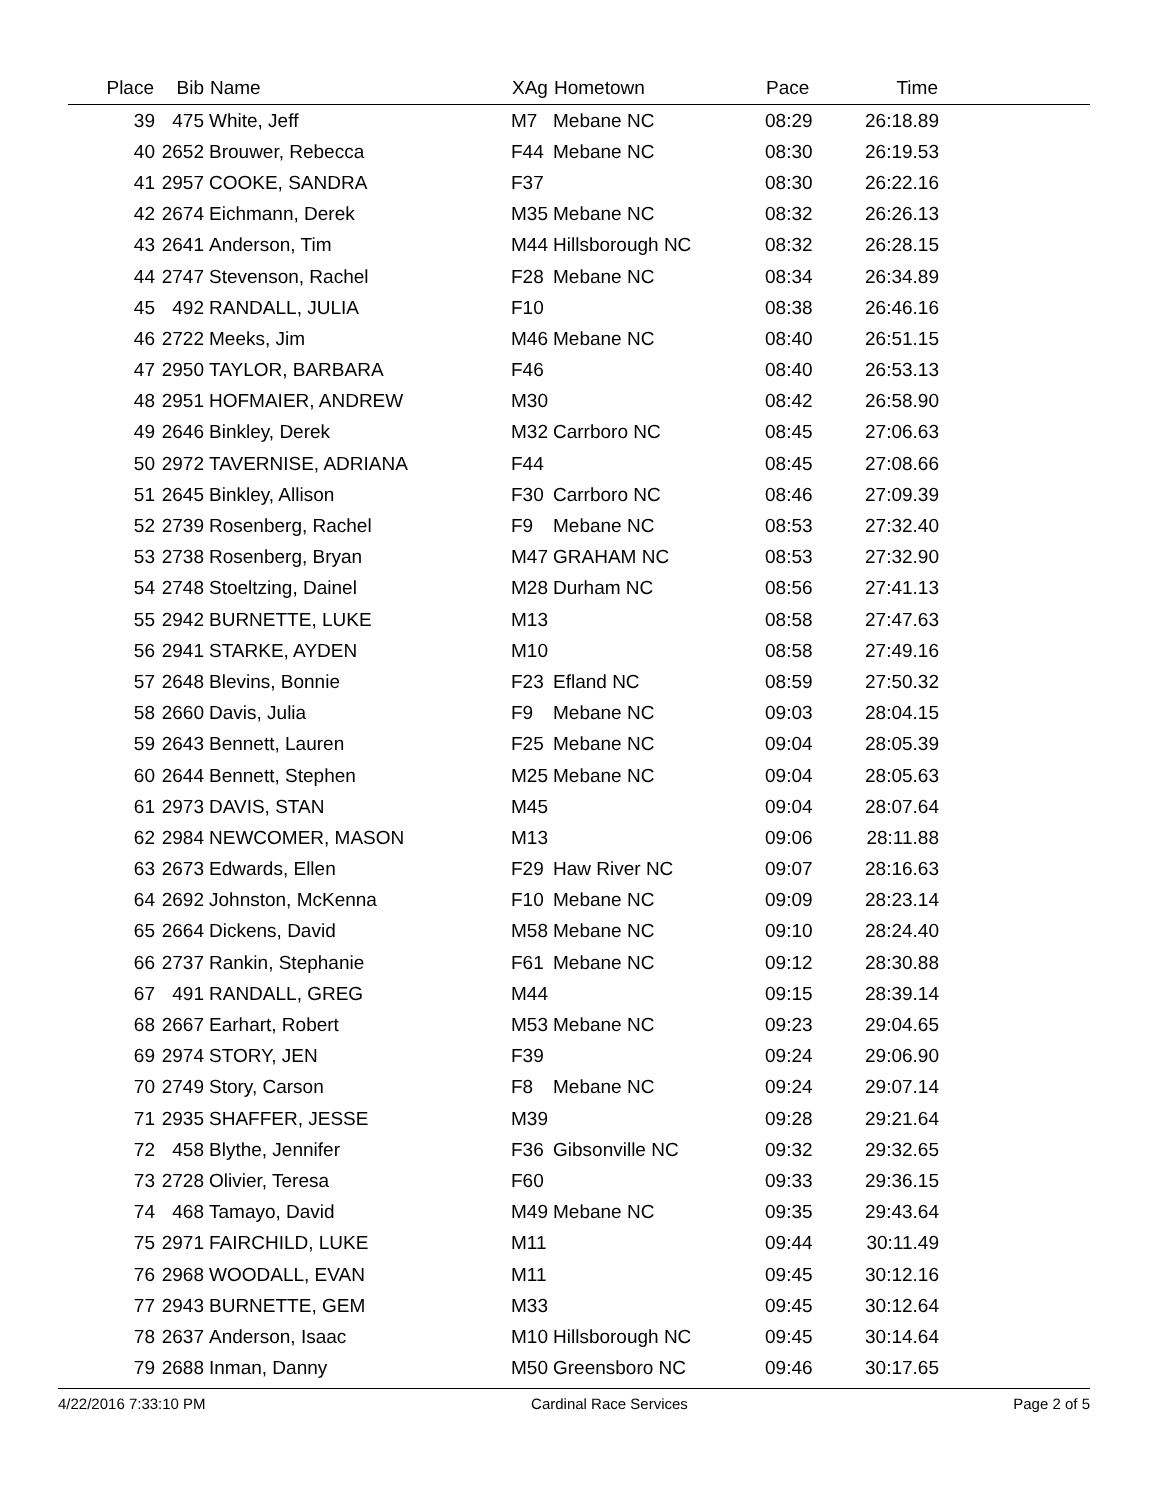| Place | Bib | Name | XAg | Hometown | Pace | Time | |
| --- | --- | --- | --- | --- | --- | --- | --- |
| 39 | 475 | White, Jeff | M7 | Mebane NC | 08:29 | 26:18.89 | |
| 40 | 2652 | Brouwer, Rebecca | F44 | Mebane NC | 08:30 | 26:19.53 | |
| 41 | 2957 | COOKE, SANDRA | F37 | | 08:30 | 26:22.16 | |
| 42 | 2674 | Eichmann, Derek | M35 | Mebane NC | 08:32 | 26:26.13 | |
| 43 | 2641 | Anderson, Tim | M44 | Hillsborough NC | 08:32 | 26:28.15 | |
| 44 | 2747 | Stevenson, Rachel | F28 | Mebane NC | 08:34 | 26:34.89 | |
| 45 | 492 | RANDALL, JULIA | F10 | | 08:38 | 26:46.16 | |
| 46 | 2722 | Meeks, Jim | M46 | Mebane NC | 08:40 | 26:51.15 | |
| 47 | 2950 | TAYLOR, BARBARA | F46 | | 08:40 | 26:53.13 | |
| 48 | 2951 | HOFMAIER, ANDREW | M30 | | 08:42 | 26:58.90 | |
| 49 | 2646 | Binkley, Derek | M32 | Carrboro NC | 08:45 | 27:06.63 | |
| 50 | 2972 | TAVERNISE, ADRIANA | F44 | | 08:45 | 27:08.66 | |
| 51 | 2645 | Binkley, Allison | F30 | Carrboro NC | 08:46 | 27:09.39 | |
| 52 | 2739 | Rosenberg, Rachel | F9 | Mebane NC | 08:53 | 27:32.40 | |
| 53 | 2738 | Rosenberg, Bryan | M47 | GRAHAM NC | 08:53 | 27:32.90 | |
| 54 | 2748 | Stoeltzing, Dainel | M28 | Durham NC | 08:56 | 27:41.13 | |
| 55 | 2942 | BURNETTE, LUKE | M13 | | 08:58 | 27:47.63 | |
| 56 | 2941 | STARKE, AYDEN | M10 | | 08:58 | 27:49.16 | |
| 57 | 2648 | Blevins, Bonnie | F23 | Efland NC | 08:59 | 27:50.32 | |
| 58 | 2660 | Davis, Julia | F9 | Mebane NC | 09:03 | 28:04.15 | |
| 59 | 2643 | Bennett, Lauren | F25 | Mebane NC | 09:04 | 28:05.39 | |
| 60 | 2644 | Bennett, Stephen | M25 | Mebane NC | 09:04 | 28:05.63 | |
| 61 | 2973 | DAVIS, STAN | M45 | | 09:04 | 28:07.64 | |
| 62 | 2984 | NEWCOMER, MASON | M13 | | 09:06 | 28:11.88 | |
| 63 | 2673 | Edwards, Ellen | F29 | Haw River NC | 09:07 | 28:16.63 | |
| 64 | 2692 | Johnston, McKenna | F10 | Mebane NC | 09:09 | 28:23.14 | |
| 65 | 2664 | Dickens, David | M58 | Mebane NC | 09:10 | 28:24.40 | |
| 66 | 2737 | Rankin, Stephanie | F61 | Mebane NC | 09:12 | 28:30.88 | |
| 67 | 491 | RANDALL, GREG | M44 | | 09:15 | 28:39.14 | |
| 68 | 2667 | Earhart, Robert | M53 | Mebane NC | 09:23 | 29:04.65 | |
| 69 | 2974 | STORY, JEN | F39 | | 09:24 | 29:06.90 | |
| 70 | 2749 | Story, Carson | F8 | Mebane NC | 09:24 | 29:07.14 | |
| 71 | 2935 | SHAFFER, JESSE | M39 | | 09:28 | 29:21.64 | |
| 72 | 458 | Blythe, Jennifer | F36 | Gibsonville NC | 09:32 | 29:32.65 | |
| 73 | 2728 | Olivier, Teresa | F60 | | 09:33 | 29:36.15 | |
| 74 | 468 | Tamayo, David | M49 | Mebane NC | 09:35 | 29:43.64 | |
| 75 | 2971 | FAIRCHILD, LUKE | M11 | | 09:44 | 30:11.49 | |
| 76 | 2968 | WOODALL, EVAN | M11 | | 09:45 | 30:12.16 | |
| 77 | 2943 | BURNETTE, GEM | M33 | | 09:45 | 30:12.64 | |
| 78 | 2637 | Anderson, Isaac | M10 | Hillsborough NC | 09:45 | 30:14.64 | |
| 79 | 2688 | Inman, Danny | M50 | Greensboro NC | 09:46 | 30:17.65 | |
4/22/2016 7:33:10 PM Cardinal Race Services Page 2 of 5